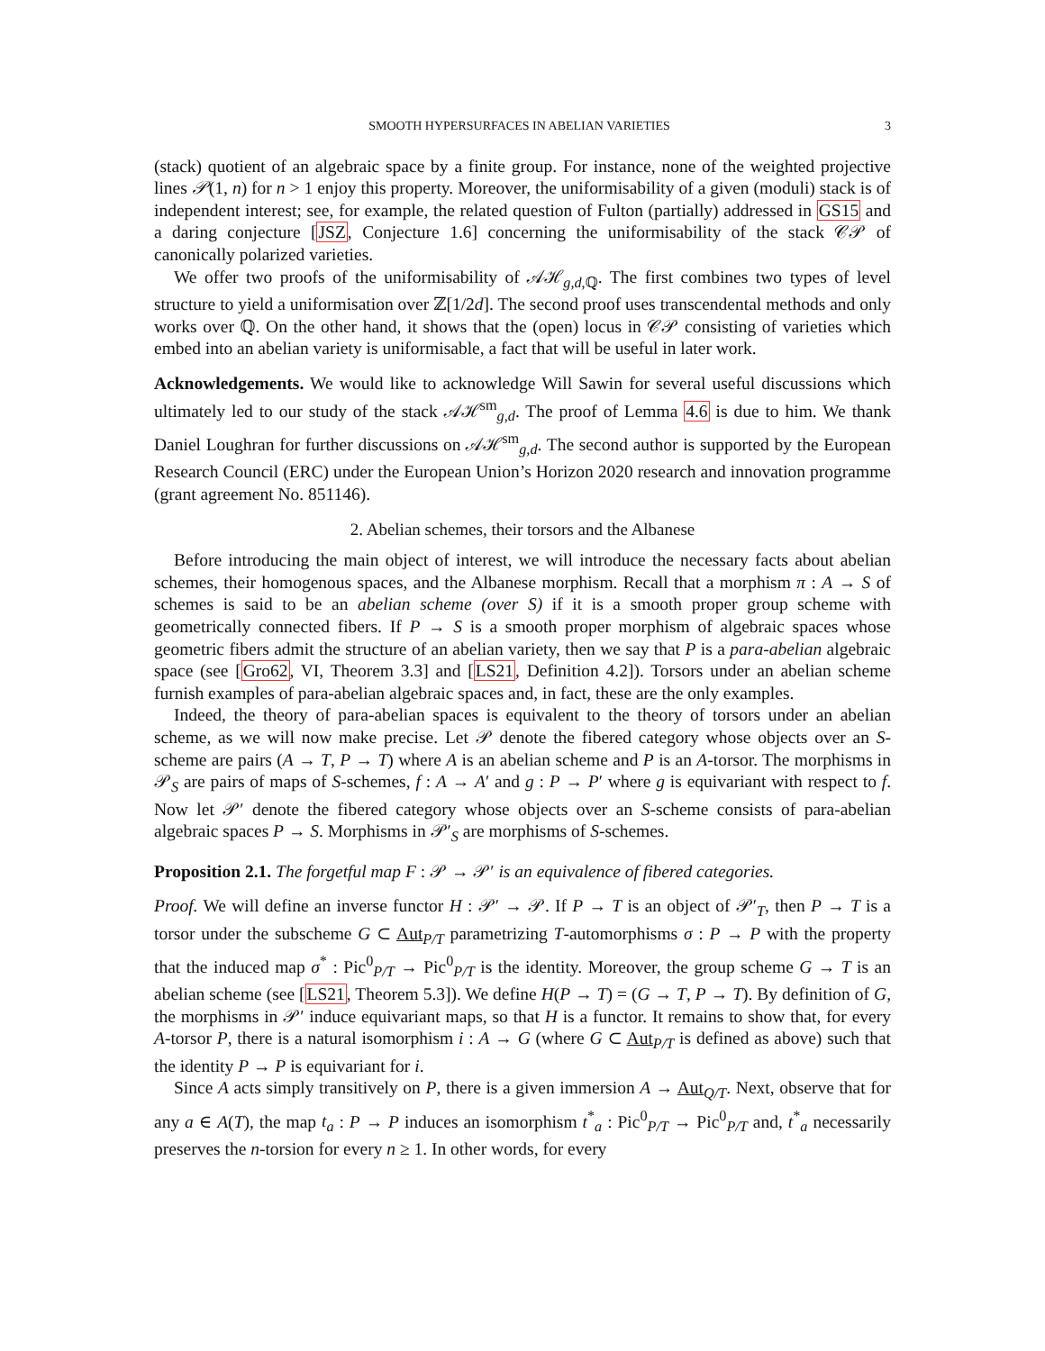SMOOTH HYPERSURFACES IN ABELIAN VARIETIES 3
(stack) quotient of an algebraic space by a finite group. For instance, none of the weighted projective lines 𝒫(1, n) for n > 1 enjoy this property. Moreover, the uniformisability of a given (moduli) stack is of independent interest; see, for example, the related question of Fulton (partially) addressed in GS15 and a daring conjecture [JSZ, Conjecture 1.6] concerning the uniformisability of the stack 𝒞𝒫 of canonically polarized varieties.
We offer two proofs of the uniformisability of 𝒜ℋ<sub>g,d,ℚ</sub>. The first combines two types of level structure to yield a uniformisation over ℤ[1/2d]. The second proof uses transcendental methods and only works over ℚ. On the other hand, it shows that the (open) locus in 𝒞𝒫 consisting of varieties which embed into an abelian variety is uniformisable, a fact that will be useful in later work.
Acknowledgements. We would like to acknowledge Will Sawin for several useful discussions which ultimately led to our study of the stack 𝒜ℋ<sup>sm</sup><sub>g,d</sub>. The proof of Lemma 4.6 is due to him. We thank Daniel Loughran for further discussions on 𝒜ℋ<sup>sm</sup><sub>g,d</sub>. The second author is supported by the European Research Council (ERC) under the European Union’s Horizon 2020 research and innovation programme (grant agreement No. 851146).
2. Abelian schemes, their torsors and the Albanese
Before introducing the main object of interest, we will introduce the necessary facts about abelian schemes, their homogenous spaces, and the Albanese morphism. Recall that a morphism π : A → S of schemes is said to be an abelian scheme (over S) if it is a smooth proper group scheme with geometrically connected fibers. If P → S is a smooth proper morphism of algebraic spaces whose geometric fibers admit the structure of an abelian variety, then we say that P is a para-abelian algebraic space (see [Gro62, VI, Theorem 3.3] and [LS21, Definition 4.2]). Torsors under an abelian scheme furnish examples of para-abelian algebraic spaces and, in fact, these are the only examples.
Indeed, the theory of para-abelian spaces is equivalent to the theory of torsors under an abelian scheme, as we will now make precise. Let 𝒫 denote the fibered category whose objects over an S-scheme are pairs (A → T, P → T) where A is an abelian scheme and P is an A-torsor. The morphisms in 𝒫<sub>S</sub> are pairs of maps of S-schemes, f : A → A′ and g : P → P′ where g is equivariant with respect to f. Now let 𝒫′ denote the fibered category whose objects over an S-scheme consists of para-abelian algebraic spaces P → S. Morphisms in 𝒫′<sub>S</sub> are morphisms of S-schemes.
Proposition 2.1. The forgetful map F : 𝒫 → 𝒫′ is an equivalence of fibered categories.
Proof. We will define an inverse functor H : 𝒫′ → 𝒫. If P → T is an object of 𝒫′<sub>T</sub>, then P → T is a torsor under the subscheme G ⊂ Aut<sub>P/T</sub> parametrizing T-automorphisms σ : P → P with the property that the induced map σ<sup>*</sup> : Pic<sup>0</sup><sub>P/T</sub> → Pic<sup>0</sup><sub>P/T</sub> is the identity. Moreover, the group scheme G → T is an abelian scheme (see [LS21, Theorem 5.3]). We define H(P → T) = (G → T, P → T). By definition of G, the morphisms in 𝒫′ induce equivariant maps, so that H is a functor. It remains to show that, for every A-torsor P, there is a natural isomorphism i : A → G (where G ⊂ Aut<sub>P/T</sub> is defined as above) such that the identity P → P is equivariant for i.
Since A acts simply transitively on P, there is a given immersion A → Aut<sub>Q/T</sub>. Next, observe that for any a ∈ A(T), the map t<sub>a</sub> : P → P induces an isomorphism t<sup>*</sup><sub>a</sub> : Pic<sup>0</sup><sub>P/T</sub> → Pic<sup>0</sup><sub>P/T</sub> and, t<sup>*</sup><sub>a</sub> necessarily preserves the n-torsion for every n ≥ 1. In other words, for every